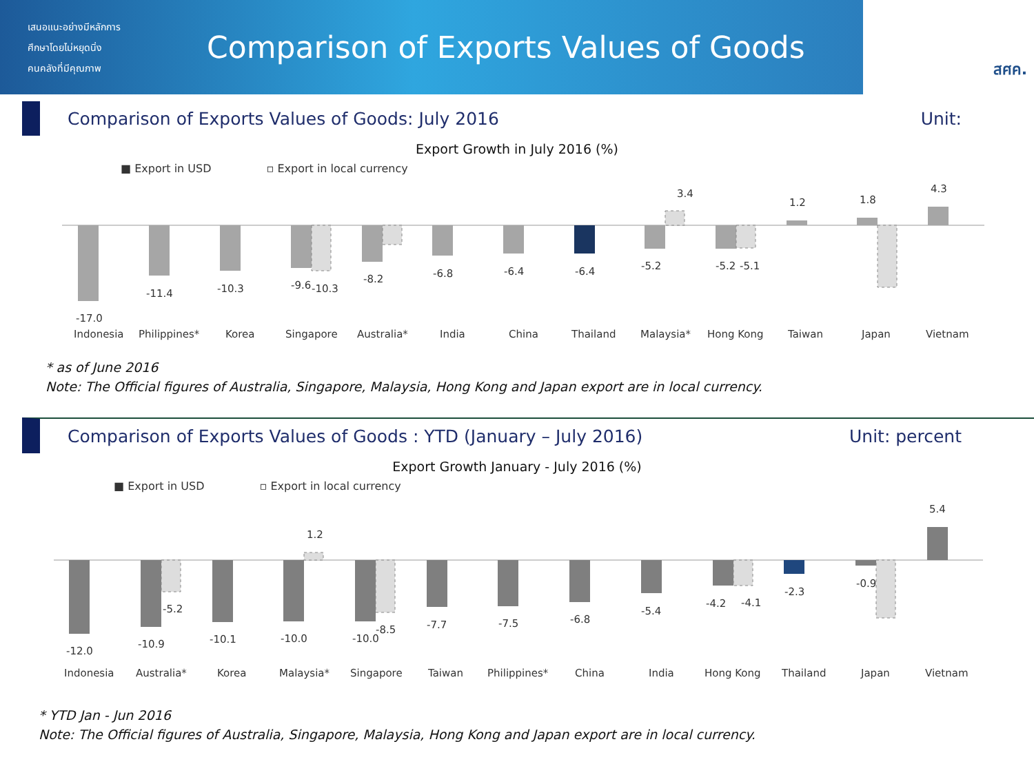เสนอแนะอย่างมีหลักการ
ศึกษาโดยไม่หยุดนิ่ง
คนคลังที่มีคุณภาพ
Comparison of Exports Values of Goods
สศค.
Comparison of Exports Values of Goods: July 2016 Unit:
Export Growth in July 2016 (%)
■ Export in USD ▫ Export in local currency
-17.0
-11.4
-10.3
-9.6
-10.3
-8.2
-6.8
-6.4
-6.4
-5.2
-5.2
-5.1
3.4
1.2
1.8
4.3
Indonesia
Philippines*
Korea
Singapore
Australia*
India
China
Thailand
Malaysia*
Hong Kong
Taiwan
Japan
Vietnam
* as of June 2016
Note: The Official figures of Australia, Singapore, Malaysia, Hong Kong and Japan export are in local currency.
Comparison of Exports Values of Goods : YTD (January – July 2016) Unit: percent
Export Growth January - July 2016 (%)
■ Export in USD ▫ Export in local currency
-12.0
-10.9
-5.2
-10.1
-10.0
1.2
-10.0
-8.5
-7.7
-7.5
-6.8
-5.4
-4.2
-4.1
-2.3
-0.9
5.4
Indonesia
Australia*
Korea
Malaysia*
Singapore
Taiwan
Philippines*
China
India
Hong Kong
Thailand
Japan
Vietnam
* YTD Jan - Jun 2016
Note: The Official figures of Australia, Singapore, Malaysia, Hong Kong and Japan export are in local currency.